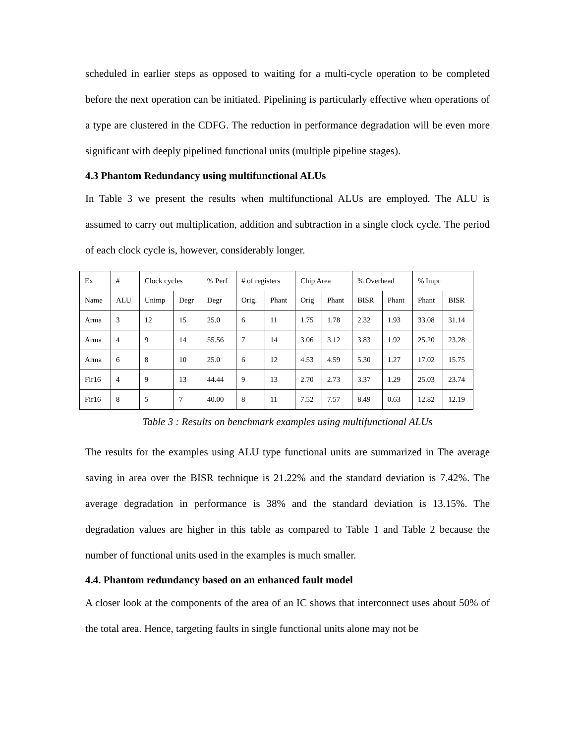scheduled in earlier steps as opposed to waiting for a multi-cycle operation to be completed before the next operation can be initiated. Pipelining is particularly effective when operations of a type are clustered in the CDFG. The reduction in performance degradation will be even more significant with deeply pipelined functional units (multiple pipeline stages).
4.3 Phantom Redundancy using multifunctional ALUs
In Table 3 we present the results when multifunctional ALUs are employed. The ALU is assumed to carry out multiplication, addition and subtraction in a single clock cycle. The period of each clock cycle is, however, considerably longer.
| Ex | # | Clock cycles | | % Perf | # of registers | | Chip Area | | % Overhead | | % Impr | |
| Name | ALU | Unimp | Degr | Degr | Orig. | Phant | Orig | Phant | BISR | Phant | Phant | BISR |
| Arma | 3 | 12 | 15 | 25.0 | 6 | 11 | 1.75 | 1.78 | 2.32 | 1.93 | 33.08 | 31.14 |
| Arma | 4 | 9 | 14 | 55.56 | 7 | 14 | 3.06 | 3.12 | 3.83 | 1.92 | 25.20 | 23.28 |
| Arma | 6 | 8 | 10 | 25.0 | 6 | 12 | 4.53 | 4.59 | 5.30 | 1.27 | 17.02 | 15.75 |
| Fir16 | 4 | 9 | 13 | 44.44 | 9 | 13 | 2.70 | 2.73 | 3.37 | 1.29 | 25.03 | 23.74 |
| Fir16 | 8 | 5 | 7 | 40.00 | 8 | 11 | 7.52 | 7.57 | 8.49 | 0.63 | 12.82 | 12.19 |
Table 3 : Results on benchmark examples using multifunctional ALUs
The results for the examples using ALU type functional units are summarized in The average saving in area over the BISR technique is 21.22% and the standard deviation is 7.42%. The average degradation in performance is 38% and the standard deviation is 13.15%. The degradation values are higher in this table as compared to Table 1 and Table 2 because the number of functional units used in the examples is much smaller.
4.4. Phantom redundancy based on an enhanced fault model
A closer look at the components of the area of an IC shows that interconnect uses about 50% of the total area. Hence, targeting faults in single functional units alone may not be